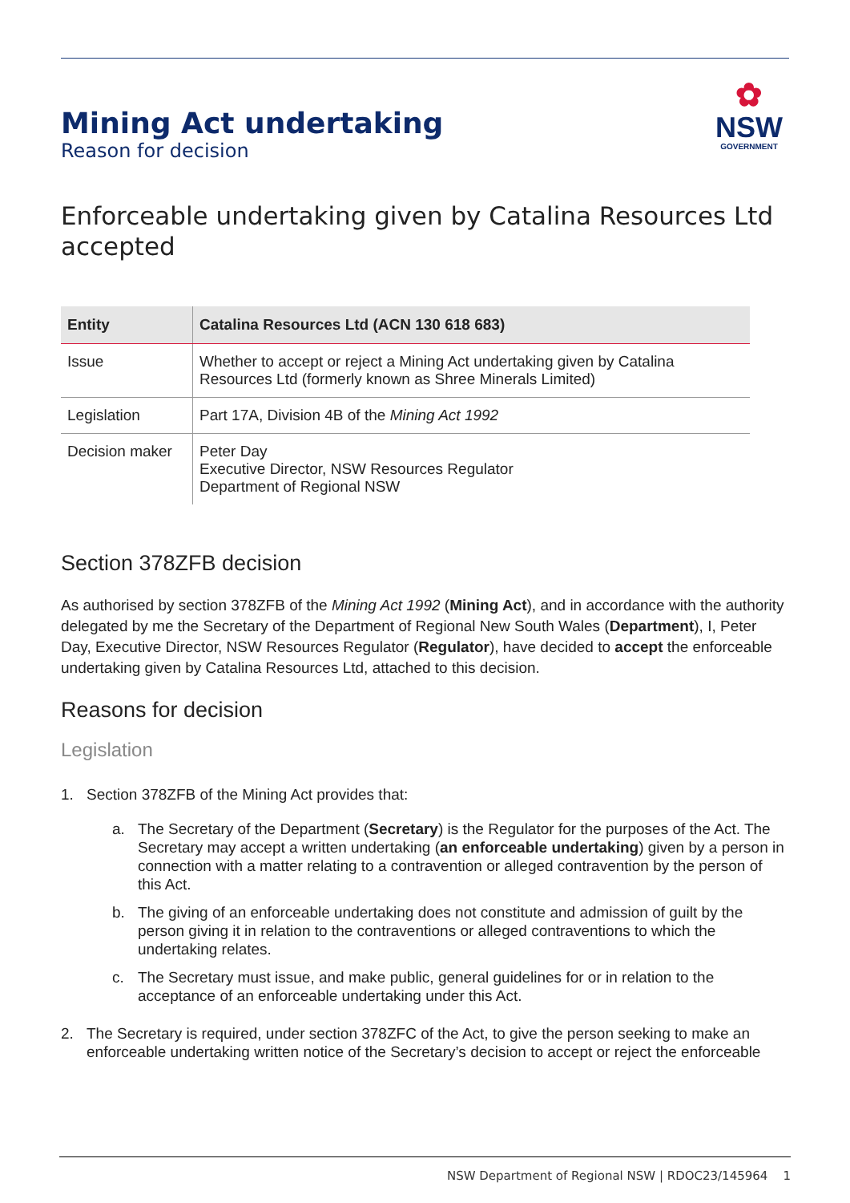Mining Act undertaking
Reason for decision
✿
NSW
GOVERNMENT
Enforceable undertaking given by Catalina Resources Ltd accepted
| Entity | Catalina Resources Ltd (ACN 130 618 683) |
| --- | --- |
| Issue | Whether to accept or reject a Mining Act undertaking given by Catalina Resources Ltd (formerly known as Shree Minerals Limited) |
| Legislation | Part 17A, Division 4B of the Mining Act 1992 |
| Decision maker | Peter Day Executive Director, NSW Resources Regulator Department of Regional NSW |
Section 378ZFB decision
As authorised by section 378ZFB of the Mining Act 1992 (Mining Act), and in accordance with the authority delegated by me the Secretary of the Department of Regional New South Wales (Department), I, Peter Day, Executive Director, NSW Resources Regulator (Regulator), have decided to accept the enforceable undertaking given by Catalina Resources Ltd, attached to this decision.
Reasons for decision
Legislation
1. Section 378ZFB of the Mining Act provides that:
a. The Secretary of the Department (Secretary) is the Regulator for the purposes of the Act. The Secretary may accept a written undertaking (an enforceable undertaking) given by a person in connection with a matter relating to a contravention or alleged contravention by the person of this Act.
b. The giving of an enforceable undertaking does not constitute and admission of guilt by the person giving it in relation to the contraventions or alleged contraventions to which the undertaking relates.
c. The Secretary must issue, and make public, general guidelines for or in relation to the acceptance of an enforceable undertaking under this Act.
2. The Secretary is required, under section 378ZFC of the Act, to give the person seeking to make an enforceable undertaking written notice of the Secretary’s decision to accept or reject the enforceable
NSW Department of Regional NSW | RDOC23/145964 1